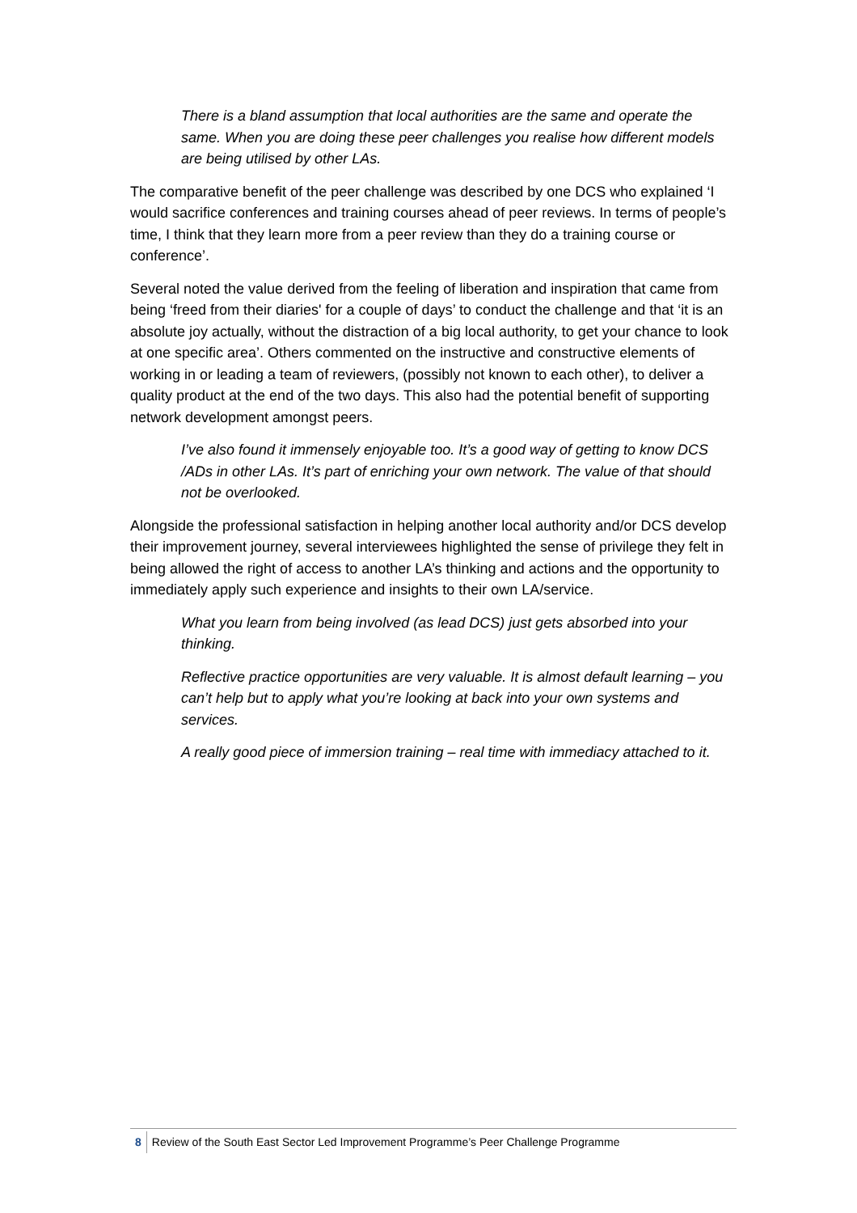There is a bland assumption that local authorities are the same and operate the same. When you are doing these peer challenges you realise how different models are being utilised by other LAs.
The comparative benefit of the peer challenge was described by one DCS who explained ‘I would sacrifice conferences and training courses ahead of peer reviews. In terms of people’s time, I think that they learn more from a peer review than they do a training course or conference’.
Several noted the value derived from the feeling of liberation and inspiration that came from being ‘freed from their diaries' for a couple of days’ to conduct the challenge and that ‘it is an absolute joy actually, without the distraction of a big local authority, to get your chance to look at one specific area’. Others commented on the instructive and constructive elements of working in or leading a team of reviewers, (possibly not known to each other), to deliver a quality product at the end of the two days. This also had the potential benefit of supporting network development amongst peers.
I’ve also found it immensely enjoyable too. It’s a good way of getting to know DCS /ADs in other LAs. It’s part of enriching your own network. The value of that should not be overlooked.
Alongside the professional satisfaction in helping another local authority and/or DCS develop their improvement journey, several interviewees highlighted the sense of privilege they felt in being allowed the right of access to another LA’s thinking and actions and the opportunity to immediately apply such experience and insights to their own LA/service.
What you learn from being involved (as lead DCS) just gets absorbed into your thinking.
Reflective practice opportunities are very valuable. It is almost default learning – you can’t help but to apply what you’re looking at back into your own systems and services.
A really good piece of immersion training – real time with immediacy attached to it.
8 Review of the South East Sector Led Improvement Programme’s Peer Challenge Programme